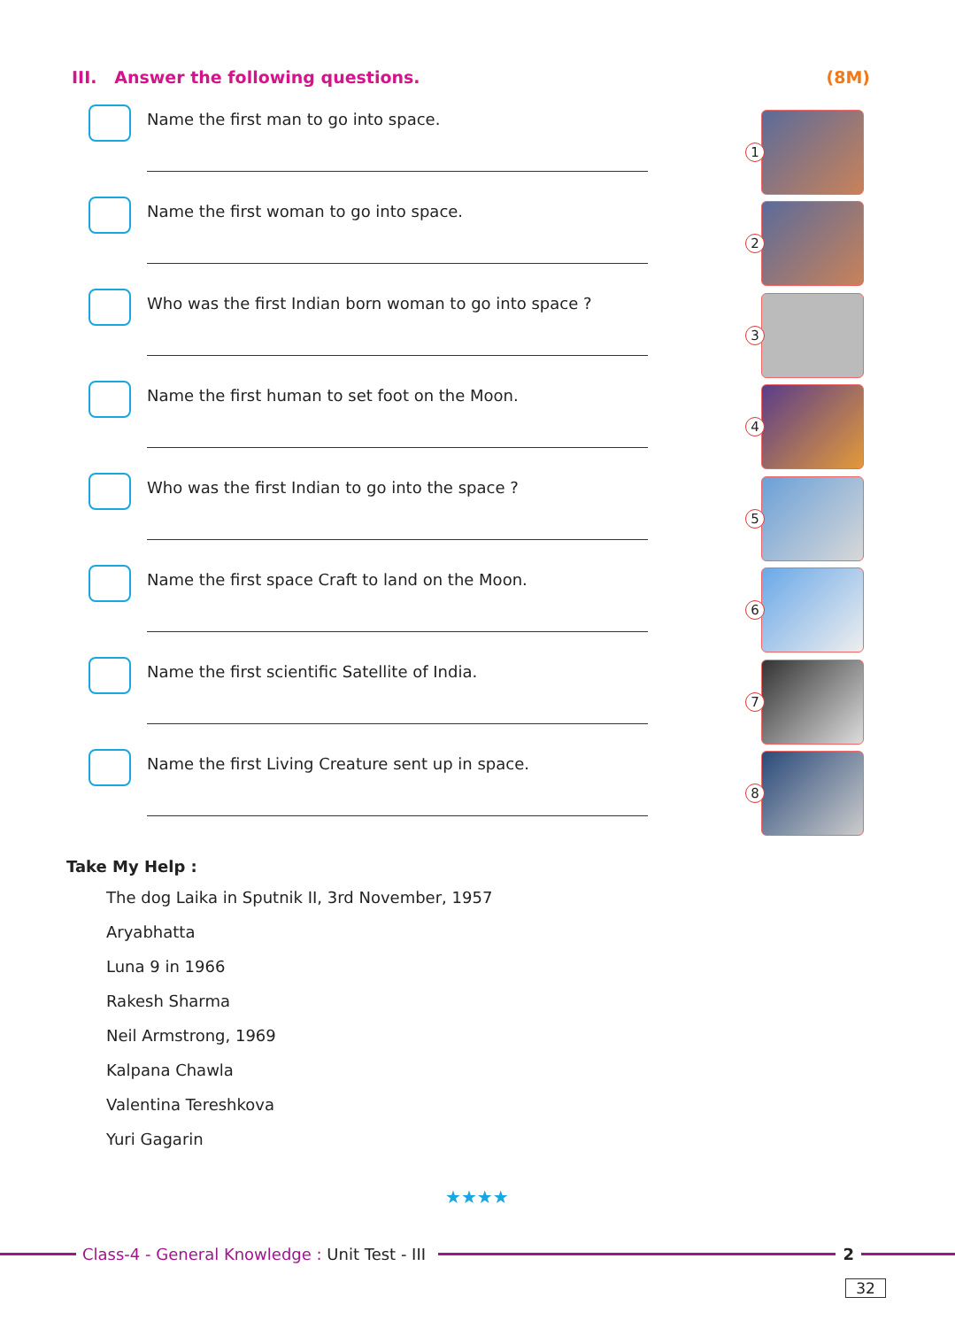III. Answer the following questions. (8M)
Name the first man to go into space.
Name the first woman to go into space.
Who was the first Indian born woman to go into space ?
Name the first human to set foot on the Moon.
Who was the first Indian to go into the space ?
Name the first space Craft to land on the Moon.
Name the first scientific Satellite of India.
Name the first Living Creature sent up in space.
1
2
3
4
5
6
7
8
Take My Help :
The dog Laika in Sputnik II, 3rd November, 1957
Aryabhatta
Luna 9 in 1966
Rakesh Sharma
Neil Armstrong, 1969
Kalpana Chawla
Valentina Tereshkova
Yuri Gagarin
★★★★
Class-4 - General Knowledge : Unit Test - III
2
32